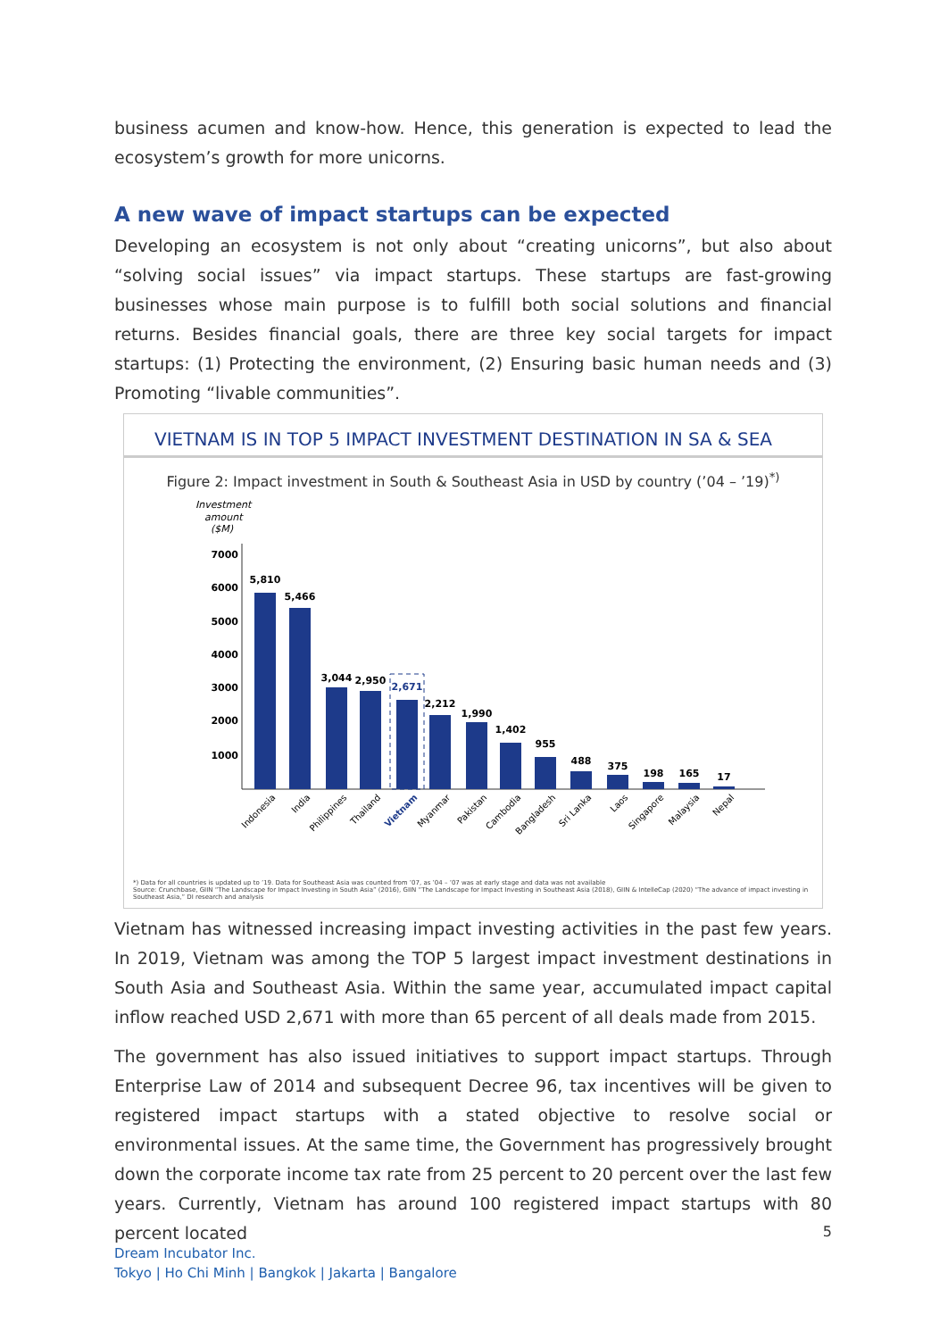business acumen and know-how. Hence, this generation is expected to lead the ecosystem’s growth for more unicorns.
A new wave of impact startups can be expected
Developing an ecosystem is not only about “creating unicorns”, but also about “solving social issues” via impact startups. These startups are fast-growing businesses whose main purpose is to fulfill both social solutions and financial returns. Besides financial goals, there are three key social targets for impact startups: (1) Protecting the environment, (2) Ensuring basic human needs and (3) Promoting “livable communities”.
VIETNAM IS IN TOP 5 IMPACT INVESTMENT DESTINATION IN SA & SEA
Figure 2: Impact investment in South & Southeast Asia in USD by country (’04 – ’19)<sup>*)</sup>
Investment
amount
($M)
7000
6000
5000
4000
3000
2000
1000
5,810
5,466
3,044
2,950
2,671
2,212
1,990
1,402
955
488
375
198
165
17
Indonesia
India
Philippines
Thailand
Vietnam
Myanmar
Pakistan
Cambodia
Bangladesh
Sri Lanka
Laos
Singapore
Malaysia
Nepal
*) Data for all countries is updated up to ’19. Data for Southeast Asia was counted from ’07, as ’04 – ’07 was at early stage and data was not available
Source: Crunchbase, GIIN “The Landscape for Impact Investing in South Asia” (2016), GIIN “The Landscape for Impact Investing in Southeast Asia (2018), GIIN & IntelleCap (2020) “The advance of impact investing in Southeast Asia,” DI research and analysis
Vietnam has witnessed increasing impact investing activities in the past few years. In 2019, Vietnam was among the TOP 5 largest impact investment destinations in South Asia and Southeast Asia. Within the same year, accumulated impact capital inflow reached USD 2,671 with more than 65 percent of all deals made from 2015.
The government has also issued initiatives to support impact startups. Through Enterprise Law of 2014 and subsequent Decree 96, tax incentives will be given to registered impact startups with a stated objective to resolve social or environmental issues. At the same time, the Government has progressively brought down the corporate income tax rate from 25 percent to 20 percent over the last few years. Currently, Vietnam has around 100 registered impact startups with 80 percent located
5
Dream Incubator Inc.
Tokyo | Ho Chi Minh | Bangkok | Jakarta | Bangalore